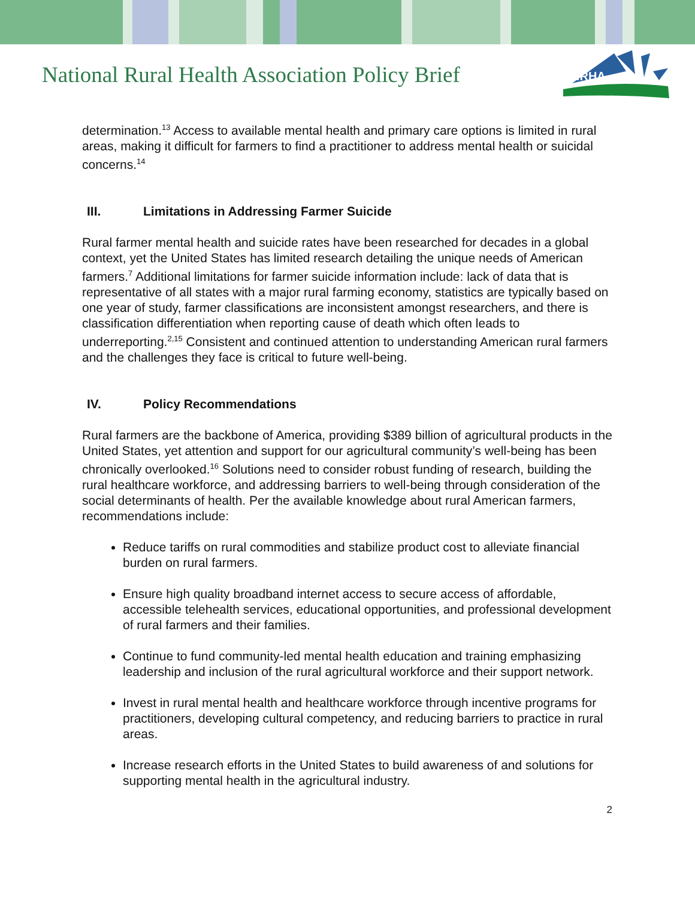National Rural Health Association Policy Brief
NRHA
determination.<sup>13</sup> Access to available mental health and primary care options is limited in rural areas, making it difficult for farmers to find a practitioner to address mental health or suicidal concerns.<sup>14</sup>
III. Limitations in Addressing Farmer Suicide
Rural farmer mental health and suicide rates have been researched for decades in a global context, yet the United States has limited research detailing the unique needs of American farmers.<sup>7</sup> Additional limitations for farmer suicide information include: lack of data that is representative of all states with a major rural farming economy, statistics are typically based on one year of study, farmer classifications are inconsistent amongst researchers, and there is classification differentiation when reporting cause of death which often leads to underreporting.<sup>2,15</sup> Consistent and continued attention to understanding American rural farmers and the challenges they face is critical to future well-being.
IV. Policy Recommendations
Rural farmers are the backbone of America, providing $389 billion of agricultural products in the United States, yet attention and support for our agricultural community’s well-being has been chronically overlooked.<sup>16</sup> Solutions need to consider robust funding of research, building the rural healthcare workforce, and addressing barriers to well-being through consideration of the social determinants of health. Per the available knowledge about rural American farmers, recommendations include:
Reduce tariffs on rural commodities and stabilize product cost to alleviate financial burden on rural farmers.
Ensure high quality broadband internet access to secure access of affordable, accessible telehealth services, educational opportunities, and professional development of rural farmers and their families.
Continue to fund community-led mental health education and training emphasizing leadership and inclusion of the rural agricultural workforce and their support network.
Invest in rural mental health and healthcare workforce through incentive programs for practitioners, developing cultural competency, and reducing barriers to practice in rural areas.
Increase research efforts in the United States to build awareness of and solutions for supporting mental health in the agricultural industry.
2